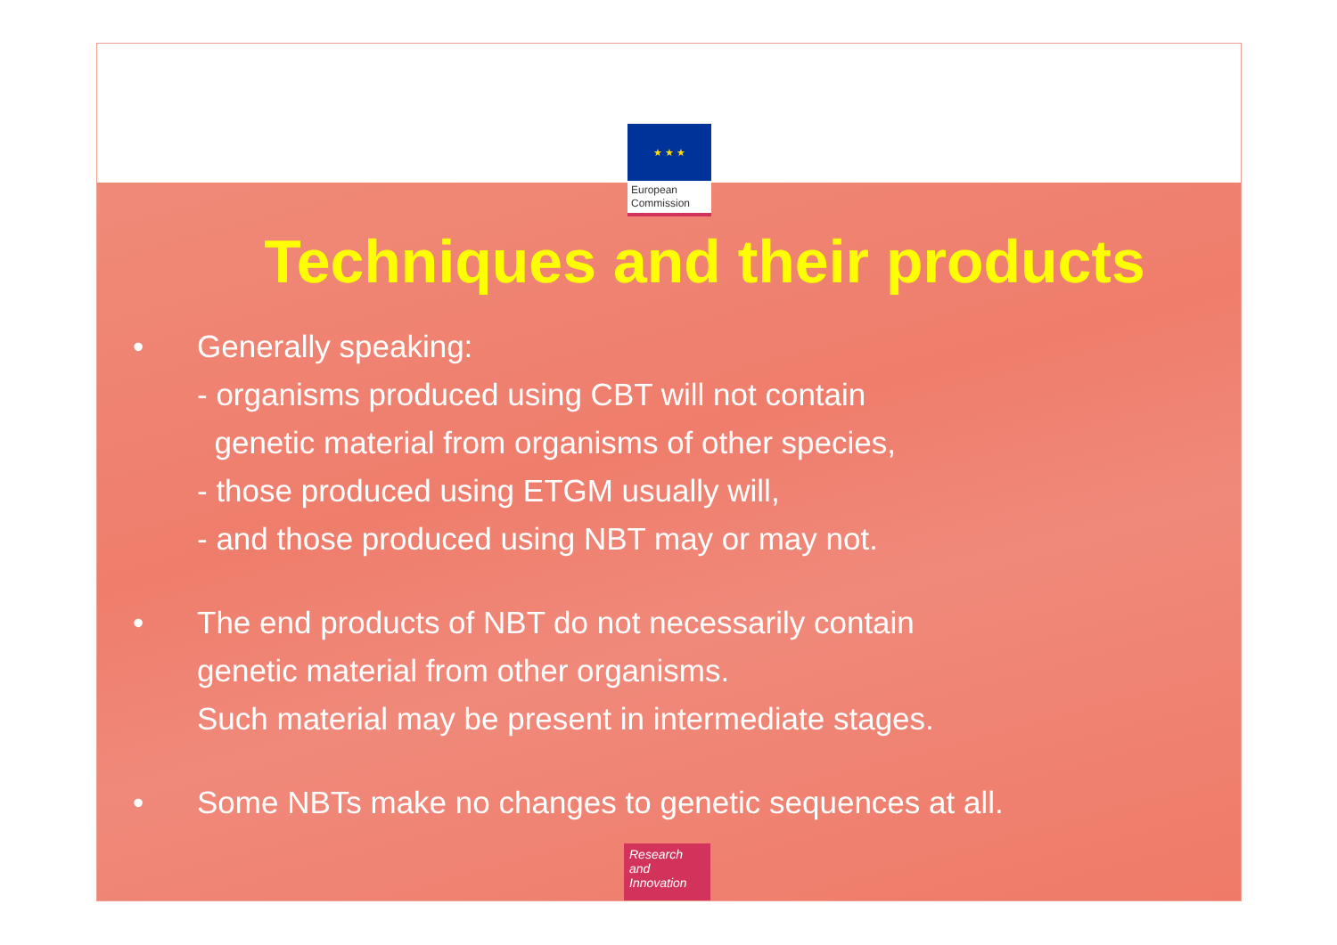★ ★ ★
European
Commission
Techniques and their products
• Generally speaking:
- organisms produced using CBT will not contain
genetic material from organisms of other species,
- those produced using ETGM usually will,
- and those produced using NBT may or may not.
• The end products of NBT do not necessarily contain
genetic material from other organisms.
Such material may be present in intermediate stages.
• Some NBTs make no changes to genetic sequences at all.
Research and
Innovation